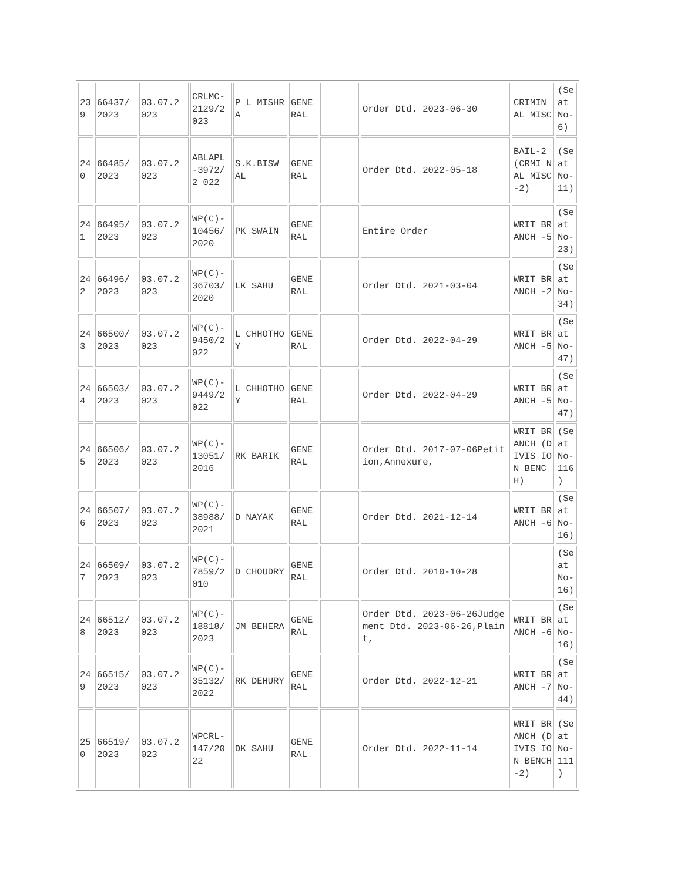| 23 9 | 66437/ 2023 | 03.07.2 023 | CRLMC-2129/2 023 | P L MISHRA | GENE RAL | | Order Dtd. 2023-06-30 | CRIMIN AL MISC | (Se at No-6) |
| 24 0 | 66485/ 2023 | 03.07.2 023 | ABLAPL -3972/2 022 | S.K.BISW AL | GENE RAL | | Order Dtd. 2022-05-18 | BAIL-2(CRMI NAL MISC-2) | (Se at No-11) |
| 24 1 | 66495/ 2023 | 03.07.2 023 | WP(C)-10456/ 2020 | PK SWAIN | GENE RAL | | Entire Order | WRIT BRANCH -5 | (Se at No-23) |
| 24 2 | 66496/ 2023 | 03.07.2 023 | WP(C)-36703/ 2020 | LK SAHU | GENE RAL | | Order Dtd. 2021-03-04 | WRIT BRANCH -2 | (Se at No-34) |
| 24 3 | 66500/ 2023 | 03.07.2 023 | WP(C)-9450/2 022 | L CHHOTHOY | GENE RAL | | Order Dtd. 2022-04-29 | WRIT BRANCH -5 | (Se at No-47) |
| 24 4 | 66503/ 2023 | 03.07.2 023 | WP(C)-9449/2 022 | L CHHOTHOY | GENE RAL | | Order Dtd. 2022-04-29 | WRIT BRANCH -5 | (Se at No-47) |
| 24 5 | 66506/ 2023 | 03.07.2 023 | WP(C)-13051/ 2016 | RK BARIK | GENE RAL | | Order Dtd. 2017-07-06Petition,Annexure, | WRIT BRANCH (DIVIS ION BENCH) | (Se at No-116 ) |
| 24 6 | 66507/ 2023 | 03.07.2 023 | WP(C)-38988/ 2021 | D NAYAK | GENE RAL | | Order Dtd. 2021-12-14 | WRIT BRANCH -6 | (Se at No-16) |
| 24 7 | 66509/ 2023 | 03.07.2 023 | WP(C)-7859/2 010 | D CHOUDRY | GENE RAL | | Order Dtd. 2010-10-28 | | (Se at No-16) |
| 24 8 | 66512/ 2023 | 03.07.2 023 | WP(C)-18818/ 2023 | JM BEHERA | GENE RAL | | Order Dtd. 2023-06-26Judgement Dtd. 2023-06-26,Plaint, | WRIT BRANCH -6 | (Se at No-16) |
| 24 9 | 66515/ 2023 | 03.07.2 023 | WP(C)-35132/ 2022 | RK DEHURY | GENE RAL | | Order Dtd. 2022-12-21 | WRIT BRANCH -7 | (Se at No-44) |
| 25 0 | 66519/ 2023 | 03.07.2 023 | WPCRL-147/20 22 | DK SAHU | GENE RAL | | Order Dtd. 2022-11-14 | WRIT BRANCH (DIVIS ION BENCH-2) | (Se at No-111 ) |